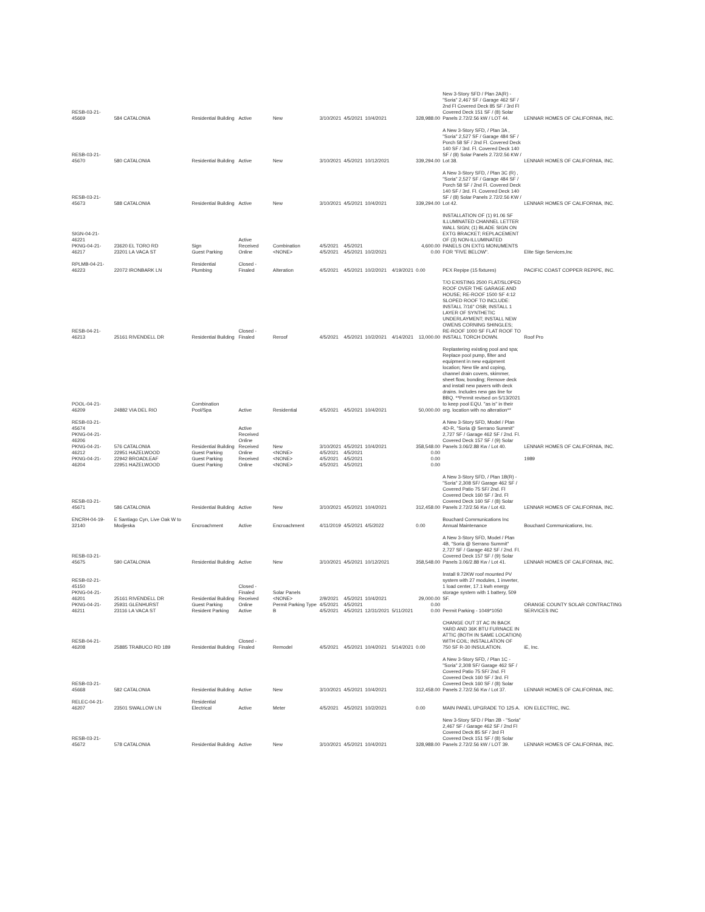| RESB-03-21-45669 | 584 CATALONIA | Residential Building | Active | New | 3/10/2021 | 4/5/2021 | 10/4/2021 | | 328,988.00 | New 3-Story SFD / Plan 2A(R) - "Soria" 2,467 SF / Garage 462 SF / 2nd Fl Covered Deck 85 SF / 3rd Fl Covered Deck 151 SF / (8) Solar Panels 2.72/2.56 kW / LOT 44. | LENNAR HOMES OF CALIFORNIA, INC. |
| RESB-03-21-45670 | 580 CATALONIA | Residential Building | Active | New | 3/10/2021 | 4/5/2021 | 10/12/2021 | | 339,294.00 | A New 3-Story SFD, / Plan 3A , "Soria" 2,527 SF / Garage 484 SF / Porch 58 SF / 2nd Fl. Covered Deck 140 SF / 3rd. Fl. Covered Deck 140 SF / (8) Solar Panels 2.72/2.56 KW / Lot 38. | LENNAR HOMES OF CALIFORNIA, INC. |
| RESB-03-21-45673 | 588 CATALONIA | Residential Building | Active | New | 3/10/2021 | 4/5/2021 | 10/4/2021 | | 339,294.00 | A New 3-Story SFD, / Plan 3C (R) , "Soria" 2,527 SF / Garage 484 SF / Porch 58 SF / 2nd Fl. Covered Deck 140 SF / 3rd. Fl. Covered Deck 140 SF / (8) Solar Panels 2.72/2.56 KW / Lot 42. | LENNAR HOMES OF CALIFORNIA, INC. |
| SIGN-04-21-46221 PKNG-04-21-46217 | 23620 EL TORO RD 23201 LA VACA ST | Sign Guest Parking | Active Received Online | Combination <NONE> | 4/5/2021 4/5/2021 | 4/5/2021 4/5/2021 | 10/2/2021 | | 4,600.00 0.00 | INSTALLATION OF (1) 91.06 SF ILLUMINATED CHANNEL LETTER WALL SIGN; (1) BLADE SIGN ON EXTG BRACKET; REPLACEMENT OF (3) NON-ILLUMINATED PANELS ON EXTG MONUMENTS FOR "FIVE BELOW". | Elite Sign Services,Inc |
| RPLMB-04-21-46223 | 22072 IRONBARK LN | Residential Plumbing | Closed - Finaled | Alteration | 4/5/2021 | 4/5/2021 | 10/2/2021 | 4/19/2021 | 0.00 | PEX Repipe (15 fixtures) | PACIFIC COAST COPPER REPIPE, INC. |
| RESB-04-21-46213 | 25161 RIVENDELL DR | Residential Building | Closed - Finaled | Reroof | 4/5/2021 | 4/5/2021 | 10/2/2021 | 4/14/2021 | 13,000.00 | T/O EXISTING 2500 FLAT/SLOPED ROOF OVER THE GARAGE AND HOUSE; RE-ROOF 1500 SF 4:12 SLOPED ROOF TO INCLUDE: INSTALL 7/16" OSB; INSTALL 1 LAYER OF SYNTHETIC UNDERLAYMENT; INSTALL NEW OWENS CORNING SHINGLES; RE-ROOF 1000 SF FLAT ROOF TO INSTALL TORCH DOWN. | Roof Pro |
| POOL-04-21-46209 | 24882 VIA DEL RIO | Combination Pool/Spa | Active | Residential | 4/5/2021 | 4/5/2021 | 10/4/2021 | | 50,000.00 | Replastering existing pool and spa; Replace pool pump, filter and equipment in new equipment location; New tile and coping, channel drain covers, skimmer, sheet flow, bonding; Remove deck and install new pavers with deck drains. Includes new gas line for BBQ. **Permit revised on 5/13/2021 to keep pool EQU. "as is" in their org. location with no alteration** | |
| RESB-03-21-45674 PKNG-04-21-46206 PKNG-04-21-46212 PKNG-04-21-46204 | 576 CATALONIA 22951 HAZELWOOD 22942 BROADLEAF 22951 HAZELWOOD | Residential Building Guest Parking Guest Parking Guest Parking | Active Received Online Received Online Received Online | New <NONE> <NONE> <NONE> | 3/10/2021 4/5/2021 4/5/2021 4/5/2021 | 4/5/2021 4/5/2021 4/5/2021 4/5/2021 | 10/4/2021 | | 358,548.00 0.00 0.00 0.00 | A New 3-Story SFD, Model / Plan 4D-R, "Soria @ Serrano Summit" 2,727 SF / Garage 462 SF / 2nd. Fl. Covered Deck 157 SF / (9) Solar Panels 3.06/2.88 Kw / Lot 40. | LENNAR HOMES OF CALIFORNIA, INC. 1989 |
| RESB-03-21-45671 | 586 CATALONIA | Residential Building | Active | New | 3/10/2021 | 4/5/2021 | 10/4/2021 | | 312,458.00 | A New 3-Story SFD, / Plan 1B(R) - "Soria" 2,308 SF/ Garage 462 SF / Covered Patio 75 SF/ 2nd. Fl Covered Deck 160 SF / 3rd. Fl Covered Deck 160 SF / (8) Solar Panels 2.72/2.56 Kw / Lot 43. | LENNAR HOMES OF CALIFORNIA, INC. |
| ENCRH-04-19-32140 | E Santiago Cyn, Live Oak W to Modjeska | Encroachment | Active | Encroachment | 4/11/2019 | 4/5/2021 | 4/5/2022 | | 0.00 | Bouchard Communications Inc Annual Maintenance | Bouchard Communications, Inc. |
| RESB-03-21-45675 | 590 CATALONIA | Residential Building | Active | New | 3/10/2021 | 4/5/2021 | 10/12/2021 | | 358,548.00 | A New 3-Story SFD, Model / Plan 4B, "Soria @ Serrano Summit" 2,727 SF / Garage 462 SF / 2nd. Fl. Covered Deck 157 SF / (9) Solar Panels 3.06/2.88 Kw / Lot 41. | LENNAR HOMES OF CALIFORNIA, INC. |
| RESB-02-21-45150 PKNG-04-21-46201 PKNG-04-21-46211 | 25161 RIVENDELL DR 25931 GLENHURST 23116 LA VACA ST | Residential Building Guest Parking Resident Parking | Closed - Finaled Received Online Active | Solar Panels <NONE> Permit Parking Type B | 2/9/2021 4/5/2021 4/5/2021 | 4/5/2021 4/5/2021 4/5/2021 | 10/4/2021 12/31/2021 | 5/11/2021 | 29,000.00 0.00 0.00 | Install 9.72KW roof mounted PV system with 27 modules, 1 inverter, 1 load center, 17.1 kwh energy storage system with 1 battery, 509 SF. Permit Parking - 1049*1050 | ORANGE COUNTY SOLAR CONTRACTING SERVICES INC |
| RESB-04-21-46208 | 25885 TRABUCO RD 189 | Residential Building | Closed - Finaled | Remodel | 4/5/2021 | 4/5/2021 | 10/4/2021 | 5/14/2021 | 0.00 | CHANGE OUT 3T AC IN BACK YARD AND 36K BTU FURNACE IN ATTIC (BOTH IN SAME LOCATION) WITH COIL; INSTALLATION OF 750 SF R-30 INSULATION. | iE, Inc. |
| RESB-03-21-45668 | 582 CATALONIA | Residential Building | Active | New | 3/10/2021 | 4/5/2021 | 10/4/2021 | | 312,458.00 | A New 3-Story SFD, / Plan 1C - "Soria" 2,308 SF/ Garage 462 SF / Covered Patio 75 SF/ 2nd. Fl Covered Deck 160 SF / 3rd. Fl Covered Deck 160 SF / (8) Solar Panels 2.72/2.56 Kw / Lot 37. | LENNAR HOMES OF CALIFORNIA, INC. |
| RELEC-04-21-46207 | 23501 SWALLOW LN | Residential Electrical | Active | Meter | 4/5/2021 | 4/5/2021 | 10/2/2021 | | 0.00 | MAIN PANEL UPGRADE TO 125 A. | ION ELECTRIC, INC. |
| RESB-03-21-45672 | 578 CATALONIA | Residential Building | Active | New | 3/10/2021 | 4/5/2021 | 10/4/2021 | | 328,988.00 | New 3-Story SFD / Plan 2B - "Soria" 2,467 SF / Garage 462 SF / 2nd Fl Covered Deck 85 SF / 3rd Fl Covered Deck 151 SF / (8) Solar Panels 2.72/2.56 kW / LOT 39. | LENNAR HOMES OF CALIFORNIA, INC. |